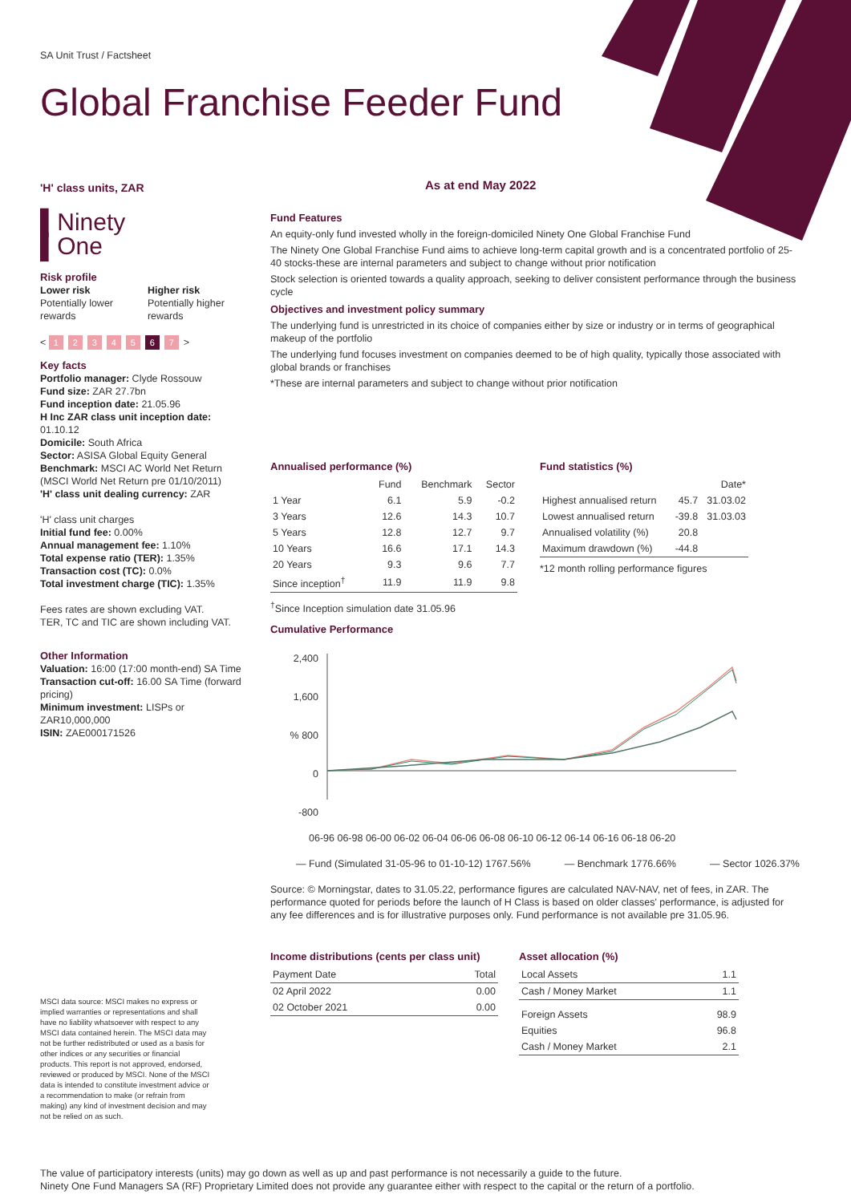SA Unit Trust / Factsheet
Global Franchise Feeder Fund
'H' class units, ZAR
▌Ninety
▌One
Risk profile
Lower risk
Potentially lower rewards
Higher risk
Potentially higher rewards
< 1234567 >
Key facts
Portfolio manager: Clyde Rossouw
Fund size: ZAR 27.7bn
Fund inception date: 21.05.96
H Inc ZAR class unit inception date: 01.10.12
Domicile: South Africa
Sector: ASISA Global Equity General
Benchmark: MSCI AC World Net Return (MSCI World Net Return pre 01/10/2011)
'H' class unit dealing currency: ZAR
'H' class unit charges
Initial fund fee: 0.00%
Annual management fee: 1.10%
Total expense ratio (TER): 1.35%
Transaction cost (TC): 0.0%
Total investment charge (TIC): 1.35%
Fees rates are shown excluding VAT.
TER, TC and TIC are shown including VAT.
Other Information
Valuation: 16:00 (17:00 month-end) SA Time
Transaction cut-off: 16.00 SA Time (forward pricing)
Minimum investment: LISPs or ZAR10,000,000
ISIN: ZAE000171526
MSCI data source: MSCI makes no express or implied warranties or representations and shall have no liability whatsoever with respect to any MSCI data contained herein. The MSCI data may not be further redistributed or used as a basis for other indices or any securities or financial products. This report is not approved, endorsed, reviewed or produced by MSCI. None of the MSCI data is intended to constitute investment advice or a recommendation to make (or refrain from making) any kind of investment decision and may not be relied on as such.
As at end May 2022
Fund Features
An equity-only fund invested wholly in the foreign-domiciled Ninety One Global Franchise Fund
The Ninety One Global Franchise Fund aims to achieve long-term capital growth and is a concentrated portfolio of 25-40 stocks-these are internal parameters and subject to change without prior notification
Stock selection is oriented towards a quality approach, seeking to deliver consistent performance through the business cycle
Objectives and investment policy summary
The underlying fund is unrestricted in its choice of companies either by size or industry or in terms of geographical makeup of the portfolio
The underlying fund focuses investment on companies deemed to be of high quality, typically those associated with global brands or franchises
*These are internal parameters and subject to change without prior notification
Annualised performance (%)
| | Fund | Benchmark | Sector |
| --- | --- | --- | --- |
| 1 Year | 6.1 | 5.9 | -0.2 |
| 3 Years | 12.6 | 14.3 | 10.7 |
| 5 Years | 12.8 | 12.7 | 9.7 |
| 10 Years | 16.6 | 17.1 | 14.3 |
| 20 Years | 9.3 | 9.6 | 7.7 |
| Since inception<sup>†</sup> | 11.9 | 11.9 | 9.8 |
<sup>†</sup> Since Inception simulation date 31.05.96
Fund statistics (%)
| | | Date* |
| --- | --- | --- |
| Highest annualised return | 45.7 | 31.03.02 |
| Lowest annualised return | -39.8 | 31.03.03 |
| Annualised volatility (%) | 20.8 | |
| Maximum drawdown (%) | -44.8 | |
*12 month rolling performance figures
Cumulative Performance
2,400
1,600
% 800
0
-800
06-96 06-98 06-00 06-02 06-04 06-06 06-08 06-10 06-12 06-14 06-16 06-18 06-20
— Fund (Simulated 31-05-96 to 01-10-12) 1767.56% — Benchmark 1776.66% — Sector 1026.37%
Source: © Morningstar, dates to 31.05.22, performance figures are calculated NAV-NAV, net of fees, in ZAR. The performance quoted for periods before the launch of H Class is based on older classes' performance, is adjusted for any fee differences and is for illustrative purposes only. Fund performance is not available pre 31.05.96.
Income distributions (cents per class unit)
| Payment Date | Total |
| 02 April 2022 | 0.00 |
| 02 October 2021 | 0.00 |
Asset allocation (%)
| Local Assets | 1.1 |
| Cash / Money Market | 1.1 |
| Foreign Assets | 98.9 |
| Equities | 96.8 |
| Cash / Money Market | 2.1 |
The value of participatory interests (units) may go down as well as up and past performance is not necessarily a guide to the future.
Ninety One Fund Managers SA (RF) Proprietary Limited does not provide any guarantee either with respect to the capital or the return of a portfolio.